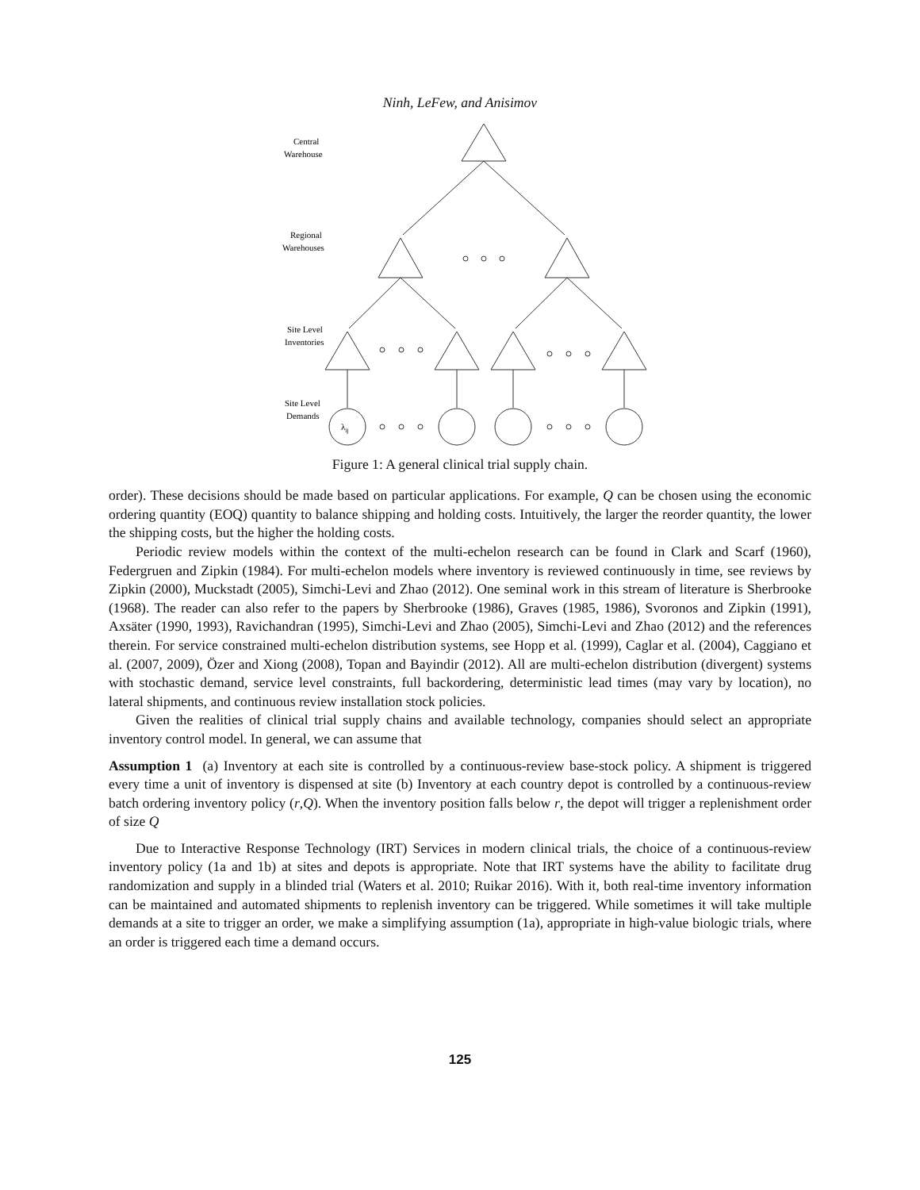Ninh, LeFew, and Anisimov
Central
Warehouse
Regional
Warehouses
Site Level
Inventories
Site Level
Demands
λij
Figure 1: A general clinical trial supply chain.
order). These decisions should be made based on particular applications. For example, Q can be chosen using the economic ordering quantity (EOQ) quantity to balance shipping and holding costs. Intuitively, the larger the reorder quantity, the lower the shipping costs, but the higher the holding costs.
Periodic review models within the context of the multi-echelon research can be found in Clark and Scarf (1960), Federgruen and Zipkin (1984). For multi-echelon models where inventory is reviewed continuously in time, see reviews by Zipkin (2000), Muckstadt (2005), Simchi-Levi and Zhao (2012). One seminal work in this stream of literature is Sherbrooke (1968). The reader can also refer to the papers by Sherbrooke (1986), Graves (1985, 1986), Svoronos and Zipkin (1991), Axsäter (1990, 1993), Ravichandran (1995), Simchi-Levi and Zhao (2005), Simchi-Levi and Zhao (2012) and the references therein. For service constrained multi-echelon distribution systems, see Hopp et al. (1999), Caglar et al. (2004), Caggiano et al. (2007, 2009), Özer and Xiong (2008), Topan and Bayindir (2012). All are multi-echelon distribution (divergent) systems with stochastic demand, service level constraints, full backordering, deterministic lead times (may vary by location), no lateral shipments, and continuous review installation stock policies.
Given the realities of clinical trial supply chains and available technology, companies should select an appropriate inventory control model. In general, we can assume that
Assumption 1 (a) Inventory at each site is controlled by a continuous-review base-stock policy. A shipment is triggered every time a unit of inventory is dispensed at site (b) Inventory at each country depot is controlled by a continuous-review batch ordering inventory policy (r,Q). When the inventory position falls below r, the depot will trigger a replenishment order of size Q
Due to Interactive Response Technology (IRT) Services in modern clinical trials, the choice of a continuous-review inventory policy (1a and 1b) at sites and depots is appropriate. Note that IRT systems have the ability to facilitate drug randomization and supply in a blinded trial (Waters et al. 2010; Ruikar 2016). With it, both real-time inventory information can be maintained and automated shipments to replenish inventory can be triggered. While sometimes it will take multiple demands at a site to trigger an order, we make a simplifying assumption (1a), appropriate in high-value biologic trials, where an order is triggered each time a demand occurs.
125